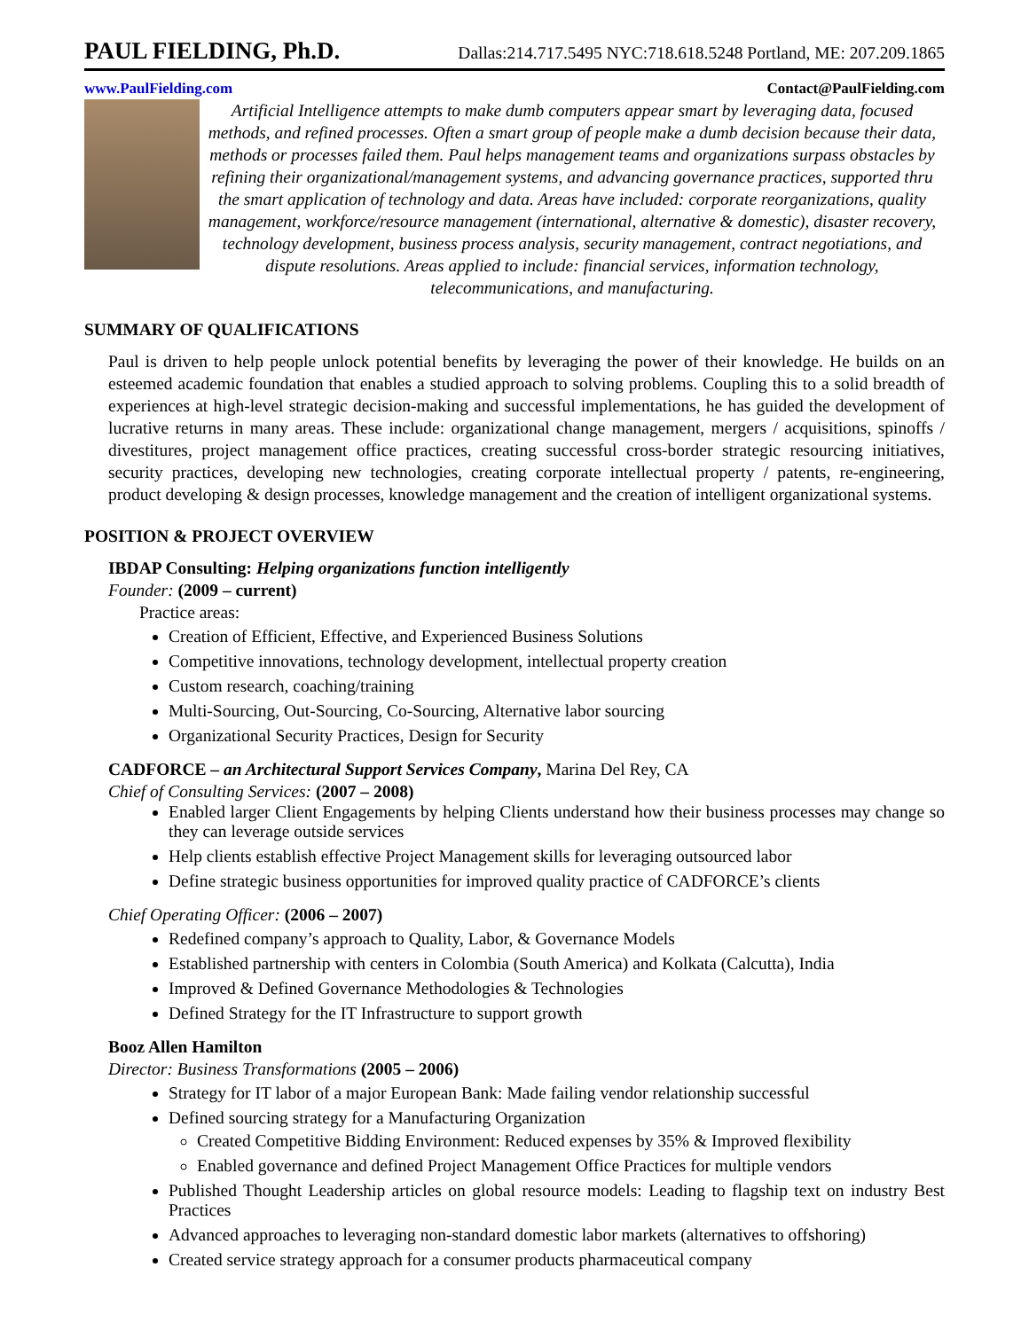PAUL FIELDING, Ph.D.
Dallas:214.717.5495 NYC:718.618.5248 Portland, ME: 207.209.1865
www.PaulFielding.com Contact@PaulFielding.com
Artificial Intelligence attempts to make dumb computers appear smart by leveraging data, focused methods, and refined processes. Often a smart group of people make a dumb decision because their data, methods or processes failed them. Paul helps management teams and organizations surpass obstacles by refining their organizational/management systems, and advancing governance practices, supported thru the smart application of technology and data. Areas have included: corporate reorganizations, quality management, workforce/resource management (international, alternative & domestic), disaster recovery, technology development, business process analysis, security management, contract negotiations, and dispute resolutions. Areas applied to include: financial services, information technology, telecommunications, and manufacturing.
SUMMARY OF QUALIFICATIONS
Paul is driven to help people unlock potential benefits by leveraging the power of their knowledge. He builds on an esteemed academic foundation that enables a studied approach to solving problems. Coupling this to a solid breadth of experiences at high-level strategic decision-making and successful implementations, he has guided the development of lucrative returns in many areas. These include: organizational change management, mergers / acquisitions, spinoffs / divestitures, project management office practices, creating successful cross-border strategic resourcing initiatives, security practices, developing new technologies, creating corporate intellectual property / patents, re-engineering, product developing & design processes, knowledge management and the creation of intelligent organizational systems.
POSITION & PROJECT OVERVIEW
IBDAP Consulting: Helping organizations function intelligently
Founder: (2009 – current)
Practice areas:
Creation of Efficient, Effective, and Experienced Business Solutions
Competitive innovations, technology development, intellectual property creation
Custom research, coaching/training
Multi-Sourcing, Out-Sourcing, Co-Sourcing, Alternative labor sourcing
Organizational Security Practices, Design for Security
CADFORCE – an Architectural Support Services Company, Marina Del Rey, CA
Chief of Consulting Services: (2007 – 2008)
Enabled larger Client Engagements by helping Clients understand how their business processes may change so they can leverage outside services
Help clients establish effective Project Management skills for leveraging outsourced labor
Define strategic business opportunities for improved quality practice of CADFORCE’s clients
Chief Operating Officer: (2006 – 2007)
Redefined company’s approach to Quality, Labor, & Governance Models
Established partnership with centers in Colombia (South America) and Kolkata (Calcutta), India
Improved & Defined Governance Methodologies & Technologies
Defined Strategy for the IT Infrastructure to support growth
Booz Allen Hamilton
Director: Business Transformations (2005 – 2006)
Strategy for IT labor of a major European Bank: Made failing vendor relationship successful
Defined sourcing strategy for a Manufacturing Organization
Created Competitive Bidding Environment: Reduced expenses by 35% & Improved flexibility
Enabled governance and defined Project Management Office Practices for multiple vendors
Published Thought Leadership articles on global resource models: Leading to flagship text on industry Best Practices
Advanced approaches to leveraging non-standard domestic labor markets (alternatives to offshoring)
Created service strategy approach for a consumer products pharmaceutical company